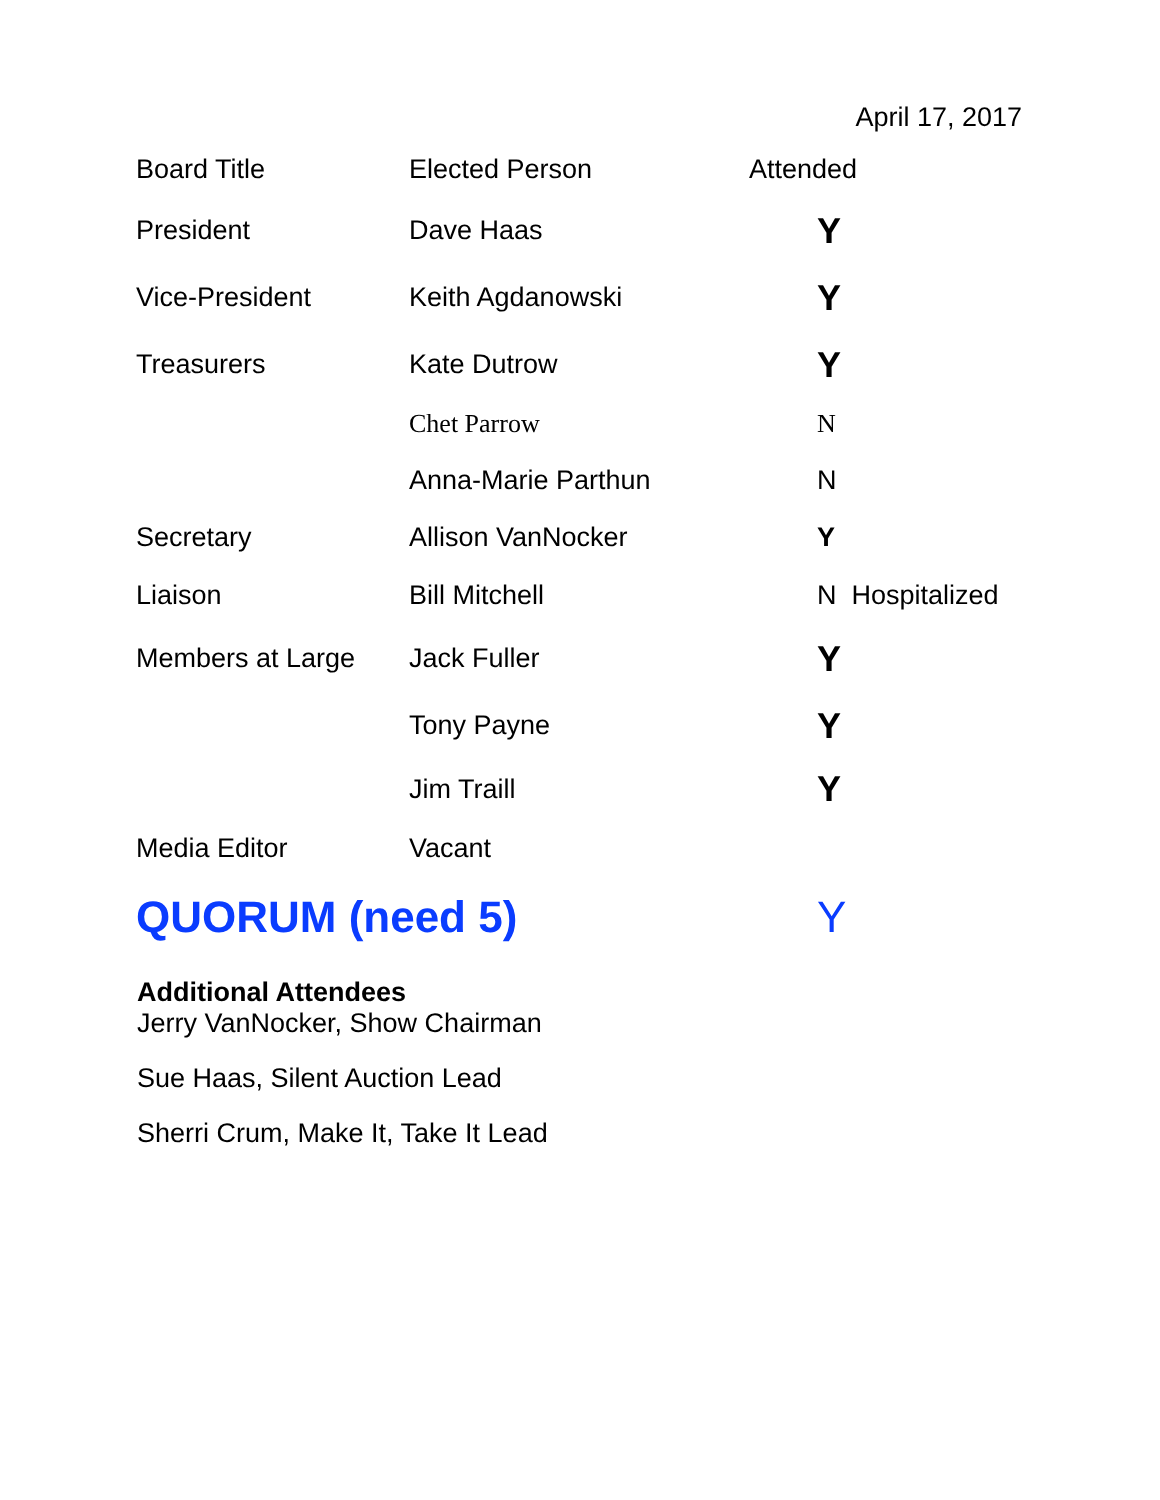April 17, 2017
| Board Title | Elected Person | Attended |
| --- | --- | --- |
| President | Dave Haas | Y |
| Vice-President | Keith Agdanowski | Y |
| Treasurers | Kate Dutrow | Y |
| | Chet Parrow | N |
| | Anna-Marie Parthun | N |
| Secretary | Allison VanNocker | Y |
| Liaison | Bill Mitchell | N Hospitalized |
| Members at Large | Jack Fuller | Y |
| | Tony Payne | Y |
| | Jim Traill | Y |
| Media Editor | Vacant | |
| QUORUM (need 5) | | Y |
Additional Attendees
Jerry VanNocker, Show Chairman
Sue Haas, Silent Auction Lead
Sherri Crum, Make It, Take It Lead